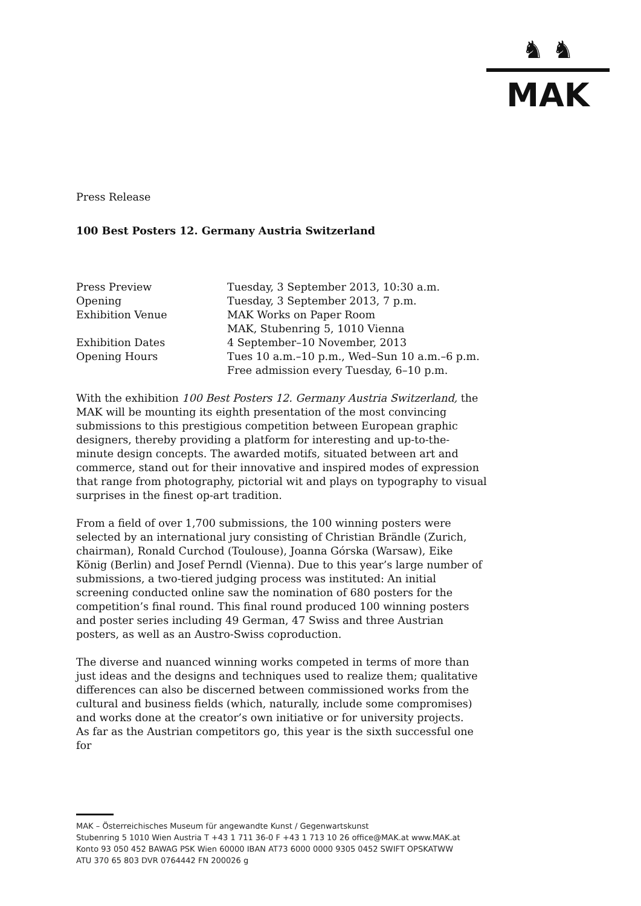♞ ♞
MAK
Press Release
100 Best Posters 12. Germany Austria Switzerland
Press Preview
Tuesday, 3 September 2013, 10:30 a.m.
Opening
Tuesday, 3 September 2013, 7 p.m.
Exhibition Venue
MAK Works on Paper Room
MAK, Stubenring 5, 1010 Vienna
Exhibition Dates
4 September–10 November, 2013
Opening Hours
Tues 10 a.m.–10 p.m., Wed–Sun 10 a.m.–6 p.m.
Free admission every Tuesday, 6–10 p.m.
With the exhibition 100 Best Posters 12. Germany Austria Switzerland, the MAK will be mounting its eighth presentation of the most convincing submissions to this prestigious competition between European graphic designers, thereby providing a platform for interesting and up-to-the-minute design concepts. The awarded motifs, situated between art and commerce, stand out for their innovative and inspired modes of expression that range from photography, pictorial wit and plays on typography to visual surprises in the finest op-art tradition.
From a field of over 1,700 submissions, the 100 winning posters were selected by an international jury consisting of Christian Brändle (Zurich, chairman), Ronald Curchod (Toulouse), Joanna Górska (Warsaw), Eike König (Berlin) and Josef Perndl (Vienna). Due to this year’s large number of submissions, a two-tiered judging process was instituted: An initial screening conducted online saw the nomination of 680 posters for the competition’s final round. This final round produced 100 winning posters and poster series including 49 German, 47 Swiss and three Austrian posters, as well as an Austro-Swiss coproduction.
The diverse and nuanced winning works competed in terms of more than just ideas and the designs and techniques used to realize them; qualitative differences can also be discerned between commissioned works from the cultural and business fields (which, naturally, include some compromises) and works done at the creator’s own initiative or for university projects.
As far as the Austrian competitors go, this year is the sixth successful one for
MAK – Österreichisches Museum für angewandte Kunst / Gegenwartskunst
Stubenring 5 1010 Wien Austria T +43 1 711 36-0 F +43 1 713 10 26 office@MAK.at www.MAK.at
Konto 93 050 452 BAWAG PSK Wien 60000 IBAN AT73 6000 0000 9305 0452 SWIFT OPSKATWW
ATU 370 65 803 DVR 0764442 FN 200026 g